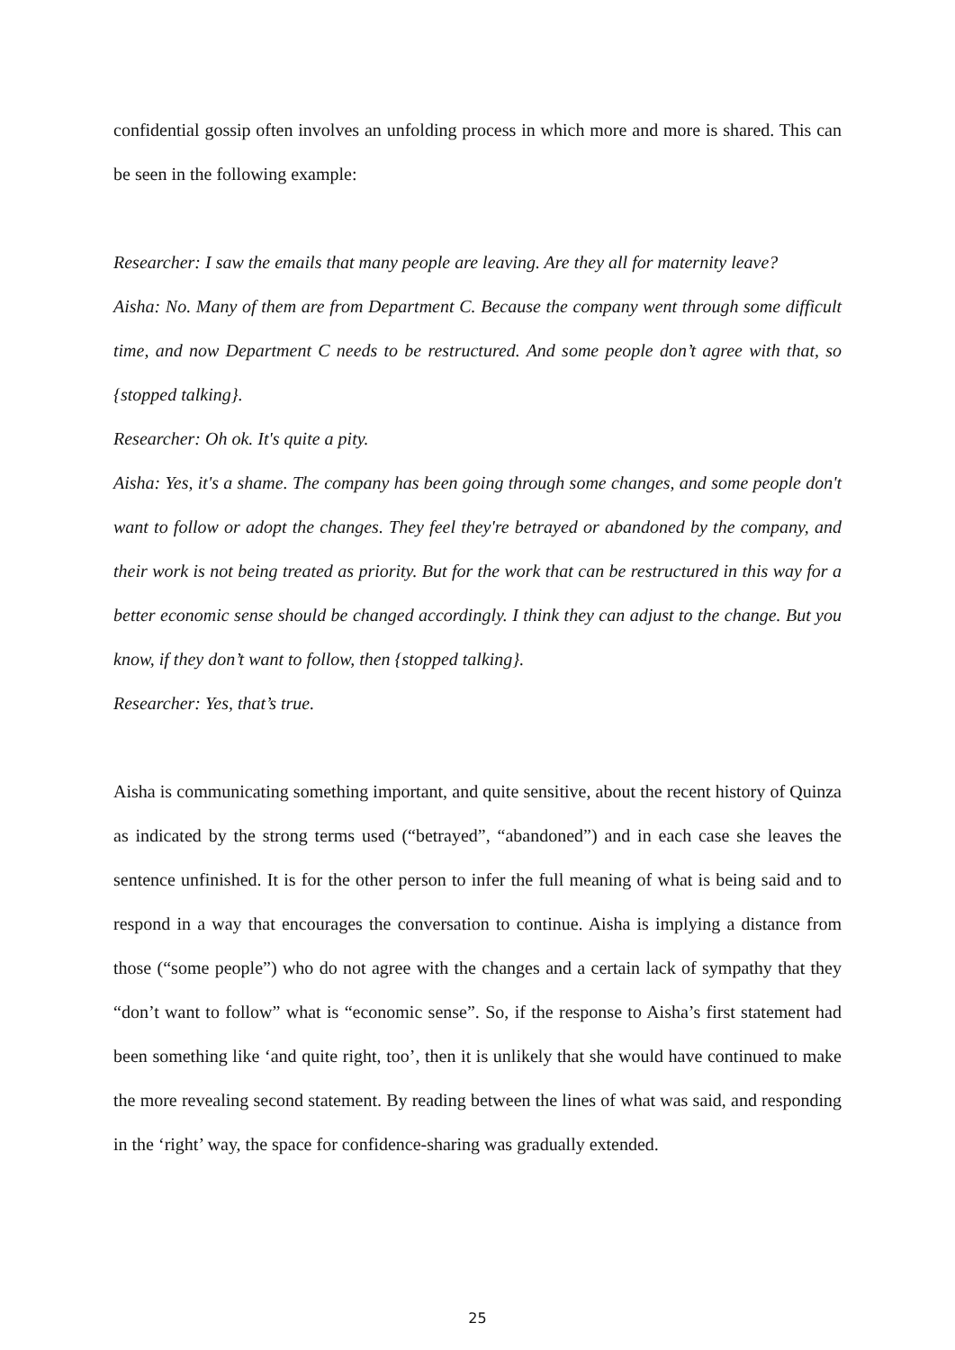confidential gossip often involves an unfolding process in which more and more is shared. This can be seen in the following example:
Researcher: I saw the emails that many people are leaving. Are they all for maternity leave?
Aisha: No. Many of them are from Department C. Because the company went through some difficult time, and now Department C needs to be restructured. And some people don’t agree with that, so {stopped talking}.
Researcher: Oh ok. It's quite a pity.
Aisha: Yes, it's a shame. The company has been going through some changes, and some people don't want to follow or adopt the changes. They feel they're betrayed or abandoned by the company, and their work is not being treated as priority. But for the work that can be restructured in this way for a better economic sense should be changed accordingly. I think they can adjust to the change. But you know, if they don’t want to follow, then {stopped talking}.
Researcher: Yes, that’s true.
Aisha is communicating something important, and quite sensitive, about the recent history of Quinza as indicated by the strong terms used (“betrayed”, “abandoned”) and in each case she leaves the sentence unfinished. It is for the other person to infer the full meaning of what is being said and to respond in a way that encourages the conversation to continue. Aisha is implying a distance from those (“some people”) who do not agree with the changes and a certain lack of sympathy that they “don’t want to follow” what is “economic sense”. So, if the response to Aisha’s first statement had been something like ‘and quite right, too’, then it is unlikely that she would have continued to make the more revealing second statement. By reading between the lines of what was said, and responding in the ‘right’ way, the space for confidence-sharing was gradually extended.
25